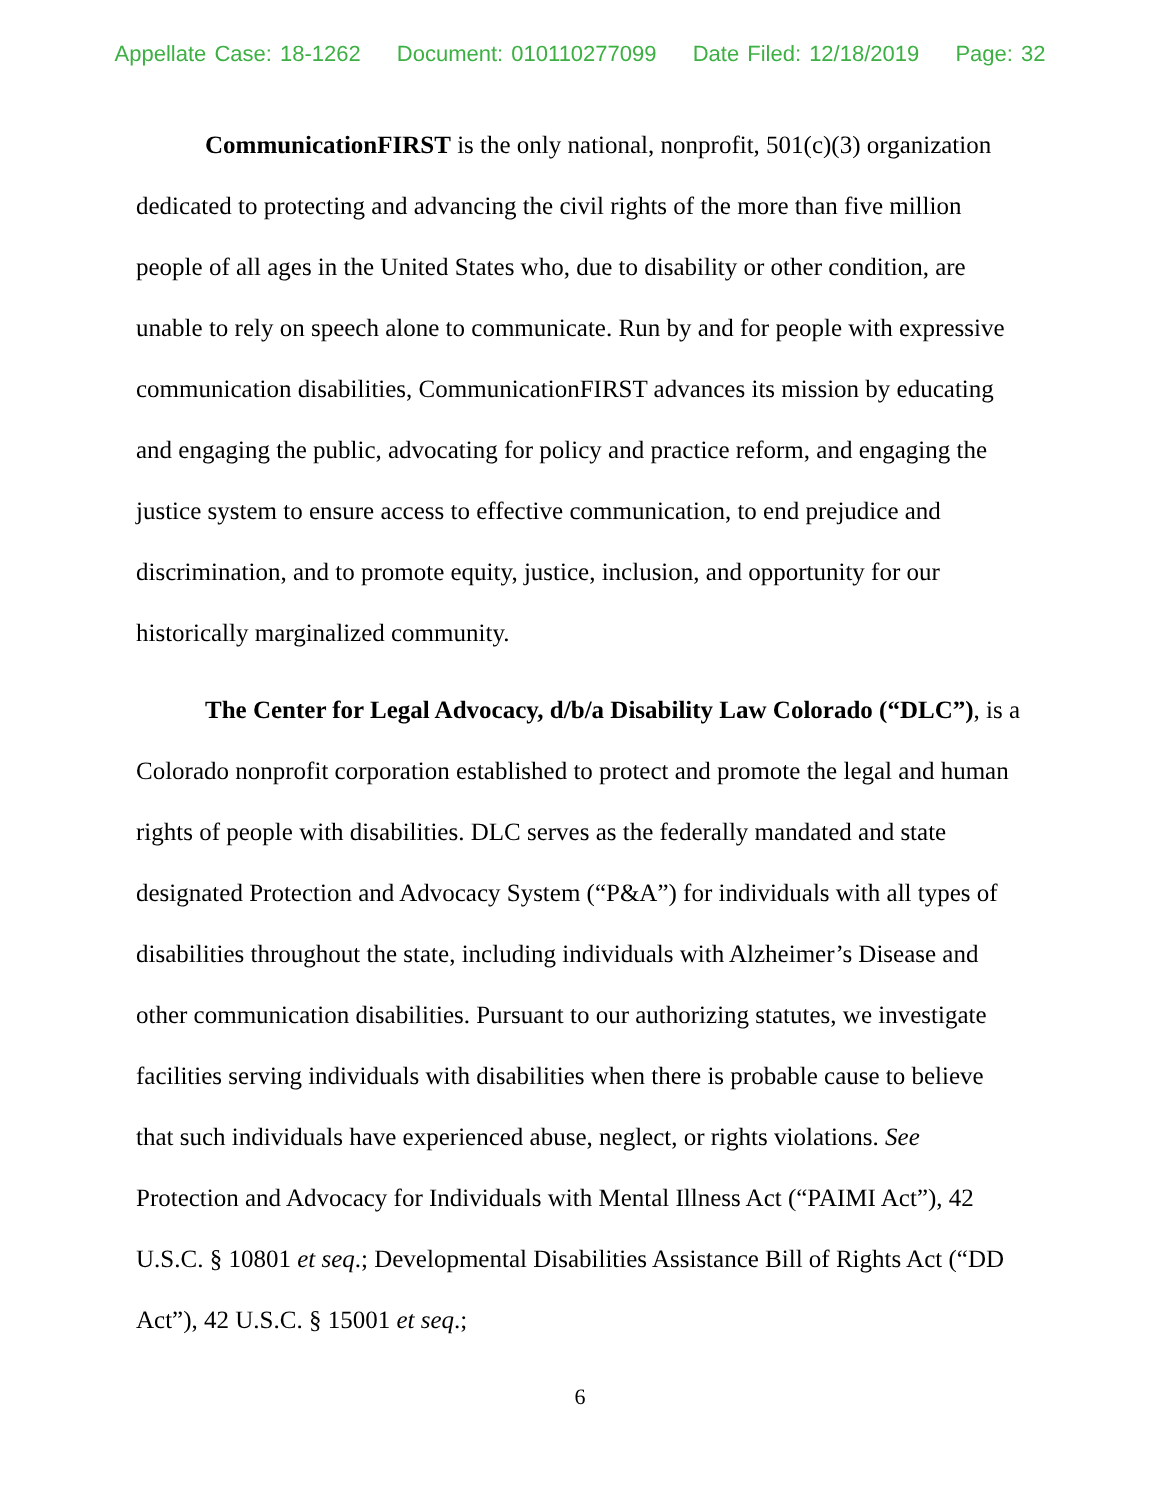Appellate Case: 18-1262 Document: 010110277099 Date Filed: 12/18/2019 Page: 32
CommunicationFIRST is the only national, nonprofit, 501(c)(3) organization dedicated to protecting and advancing the civil rights of the more than five million people of all ages in the United States who, due to disability or other condition, are unable to rely on speech alone to communicate. Run by and for people with expressive communication disabilities, CommunicationFIRST advances its mission by educating and engaging the public, advocating for policy and practice reform, and engaging the justice system to ensure access to effective communication, to end prejudice and discrimination, and to promote equity, justice, inclusion, and opportunity for our historically marginalized community.
The Center for Legal Advocacy, d/b/a Disability Law Colorado (“DLC”), is a Colorado nonprofit corporation established to protect and promote the legal and human rights of people with disabilities. DLC serves as the federally mandated and state designated Protection and Advocacy System (“P&A”) for individuals with all types of disabilities throughout the state, including individuals with Alzheimer’s Disease and other communication disabilities. Pursuant to our authorizing statutes, we investigate facilities serving individuals with disabilities when there is probable cause to believe that such individuals have experienced abuse, neglect, or rights violations. See Protection and Advocacy for Individuals with Mental Illness Act (“PAIMI Act”), 42 U.S.C. § 10801 et seq.; Developmental Disabilities Assistance Bill of Rights Act (“DD Act”), 42 U.S.C. § 15001 et seq.;
6